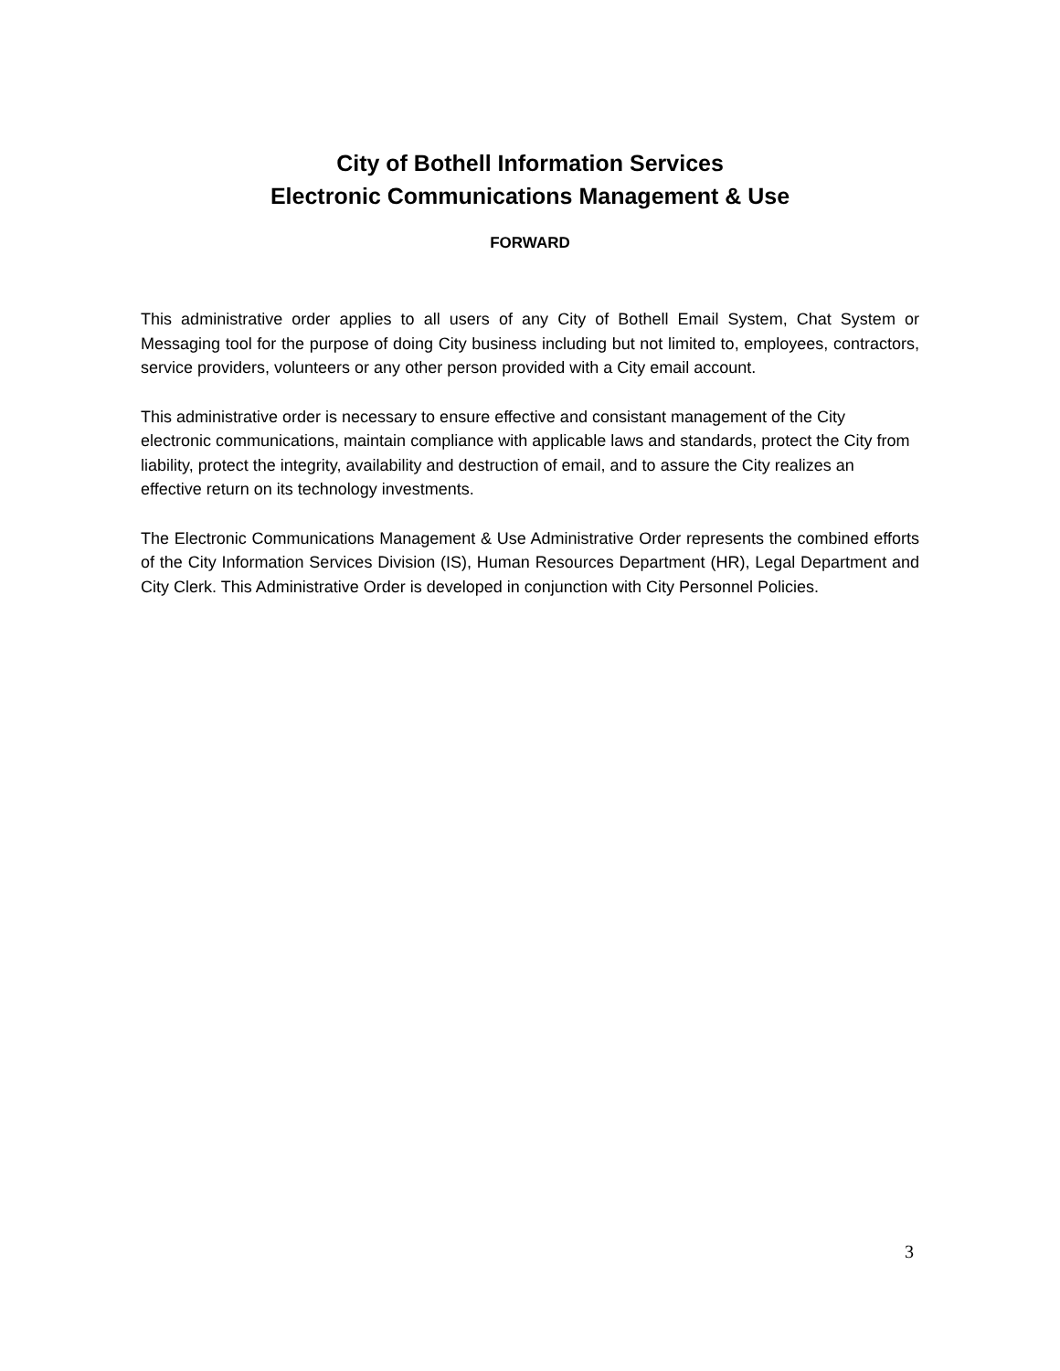City of Bothell Information Services
Electronic Communications Management & Use
FORWARD
This administrative order applies to all users of any City of Bothell Email System, Chat System or Messaging tool for the purpose of doing City business including but not limited to, employees, contractors, service providers, volunteers or any other person provided with a City email account.
This administrative order is necessary to ensure effective and consistant management of the City electronic communications, maintain compliance with applicable laws and standards, protect the City from liability, protect the integrity, availability and destruction of email, and to assure the City realizes an effective return on its technology investments.
The Electronic Communications Management & Use Administrative Order represents the combined efforts of the City Information Services Division (IS), Human Resources Department (HR), Legal Department and City Clerk. This Administrative Order is developed in conjunction with City Personnel Policies.
3